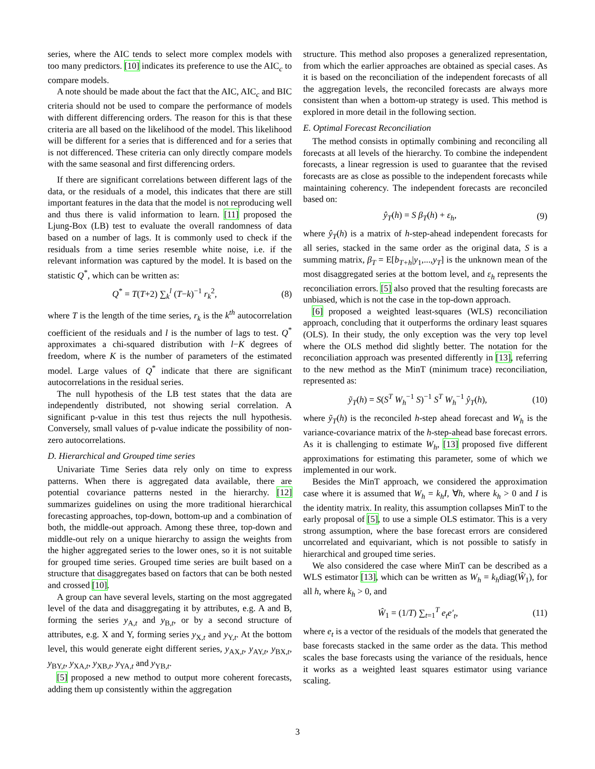series, where the AIC tends to select more complex models with too many predictors. [10] indicates its preference to use the AIC<sub>c</sub> to compare models.
A note should be made about the fact that the AIC, AIC<sub>c</sub> and BIC criteria should not be used to compare the performance of models with different differencing orders. The reason for this is that these criteria are all based on the likelihood of the model. This likelihood will be different for a series that is differenced and for a series that is not differenced. These criteria can only directly compare models with the same seasonal and first differencing orders.
If there are significant correlations between different lags of the data, or the residuals of a model, this indicates that there are still important features in the data that the model is not reproducing well and thus there is valid information to learn. [11] proposed the Ljung-Box (LB) test to evaluate the overall randomness of data based on a number of lags. It is commonly used to check if the residuals from a time series resemble white noise, i.e. if the relevant information was captured by the model. It is based on the statistic Q<sup>*</sup>, which can be written as:
Q<sup>*</sup> = T(T+2) ∑<sub>k</sub><sup>l</sup> (T−k)<sup>−1</sup> r<sub>k</sub><sup>2</sup>, (8)
where T is the length of the time series, r<sub>k</sub> is the k<sup>th</sup> autocorrelation coefficient of the residuals and l is the number of lags to test. Q<sup>*</sup> approximates a chi-squared distribution with l−K degrees of freedom, where K is the number of parameters of the estimated model. Large values of Q<sup>*</sup> indicate that there are significant autocorrelations in the residual series.
The null hypothesis of the LB test states that the data are independently distributed, not showing serial correlation. A significant p-value in this test thus rejects the null hypothesis. Conversely, small values of p-value indicate the possibility of non-zero autocorrelations.
D. Hierarchical and Grouped time series
Univariate Time Series data rely only on time to express patterns. When there is aggregated data available, there are potential covariance patterns nested in the hierarchy. [12] summarizes guidelines on using the more traditional hierarchical forecasting approaches, top-down, bottom-up and a combination of both, the middle-out approach. Among these three, top-down and middle-out rely on a unique hierarchy to assign the weights from the higher aggregated series to the lower ones, so it is not suitable for grouped time series. Grouped time series are built based on a structure that disaggregates based on factors that can be both nested and crossed [10].
A group can have several levels, starting on the most aggregated level of the data and disaggregating it by attributes, e.g. A and B, forming the series y<sub>A,t</sub> and y<sub>B,t</sub>, or by a second structure of attributes, e.g. X and Y, forming series y<sub>X,t</sub> and y<sub>Y,t</sub>. At the bottom level, this would generate eight different series, y<sub>AX,t</sub>, y<sub>AY,t</sub>, y<sub>BX,t</sub>, y<sub>BY,t</sub>, y<sub>XA,t</sub>, y<sub>XB,t</sub>, y<sub>YA,t</sub> and y<sub>YB,t</sub>.
[5] proposed a new method to output more coherent forecasts, adding them up consistently within the aggregation
structure. This method also proposes a generalized representation, from which the earlier approaches are obtained as special cases. As it is based on the reconciliation of the independent forecasts of all the aggregation levels, the reconciled forecasts are always more consistent than when a bottom-up strategy is used. This method is explored in more detail in the following section.
E. Optimal Forecast Reconciliation
The method consists in optimally combining and reconciling all forecasts at all levels of the hierarchy. To combine the independent forecasts, a linear regression is used to guarantee that the revised forecasts are as close as possible to the independent forecasts while maintaining coherency. The independent forecasts are reconciled based on:
ŷ<sub>T</sub>(h) = S β<sub>T</sub>(h) + ε<sub>h</sub>, (9)
where ŷ<sub>T</sub>(h) is a matrix of h-step-ahead independent forecasts for all series, stacked in the same order as the original data, S is a summing matrix, β<sub>T</sub> = E[b<sub>T+h</sub>|y<sub>1</sub>,...,y<sub>T</sub>] is the unknown mean of the most disaggregated series at the bottom level, and ε<sub>h</sub> represents the reconciliation errors. [5] also proved that the resulting forecasts are unbiased, which is not the case in the top-down approach.
[6] proposed a weighted least-squares (WLS) reconciliation approach, concluding that it outperforms the ordinary least squares (OLS). In their study, the only exception was the very top level where the OLS method did slightly better. The notation for the reconciliation approach was presented differently in [13], referring to the new method as the MinT (minimum trace) reconciliation, represented as:
ỹ<sub>T</sub>(h) = S(S<sup>T</sup> W<sub>h</sub><sup>−1</sup> S)<sup>−1</sup> S<sup>T</sup> W<sub>h</sub><sup>−1</sup> ŷ<sub>T</sub>(h), (10)
where ỹ<sub>T</sub>(h) is the reconciled h-step ahead forecast and W<sub>h</sub> is the variance-covariance matrix of the h-step-ahead base forecast errors. As it is challenging to estimate W<sub>h</sub>, [13] proposed five different approximations for estimating this parameter, some of which we implemented in our work.
Besides the MinT approach, we considered the approximation case where it is assumed that W<sub>h</sub> = k<sub>h</sub>I, ∀h, where k<sub>h</sub> > 0 and I is the identity matrix. In reality, this assumption collapses MinT to the early proposal of [5], to use a simple OLS estimator. This is a very strong assumption, where the base forecast errors are considered uncorrelated and equivariant, which is not possible to satisfy in hierarchical and grouped time series.
We also considered the case where MinT can be described as a WLS estimator [13], which can be written as W<sub>h</sub> = k<sub>h</sub>diag(Ŵ<sub>1</sub>), for all h, where k<sub>h</sub> > 0, and
Ŵ<sub>1</sub> = (1/T) ∑<sub>t=1</sub><sup>T</sup> e<sub>t</sub>e′<sub>t</sub>, (11)
where e<sub>t</sub> is a vector of the residuals of the models that generated the base forecasts stacked in the same order as the data. This method scales the base forecasts using the variance of the residuals, hence it works as a weighted least squares estimator using variance scaling.
3